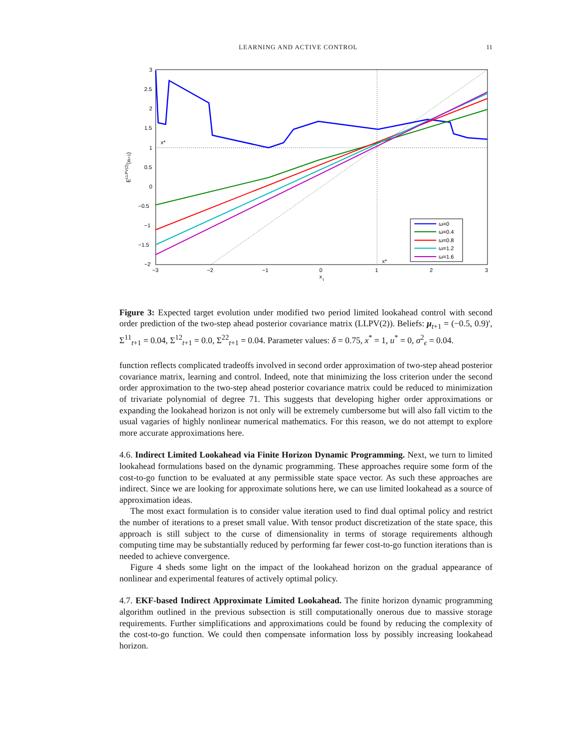LEARNING AND ACTIVE CONTROL 11
3
2.5
2
1.5
1
0.5
0
−0.5
−1
−1.5
−2
−3
−2
−1
0
1
2
3
x
t
x*
x*
ELLPV(2)(xt+1)
ω=0
ω=0.4
ω=0.8
ω=1.2
ω=1.6
Figure 3: Expected target evolution under modified two period limited lookahead control with second order prediction of the two-step ahead posterior covariance matrix (LLPV(2)). Beliefs: μ<sub>t+1</sub> = (−0.5, 0.9)′, Σ<sup>11</sup><sub>t+1</sub> = 0.04, Σ<sup>12</sup><sub>t+1</sub> = 0.0, Σ<sup>22</sup><sub>t+1</sub> = 0.04. Parameter values: δ = 0.75, x<sup>*</sup> = 1, u<sup>*</sup> = 0, σ<sup>2</sup><sub>ϵ</sub> = 0.04.
function reflects complicated tradeoffs involved in second order approximation of two-step ahead posterior covariance matrix, learning and control. Indeed, note that minimizing the loss criterion under the second order approximation to the two-step ahead posterior covariance matrix could be reduced to minimization of trivariate polynomial of degree 71. This suggests that developing higher order approximations or expanding the lookahead horizon is not only will be extremely cumbersome but will also fall victim to the usual vagaries of highly nonlinear numerical mathematics. For this reason, we do not attempt to explore more accurate approximations here.
4.6. Indirect Limited Lookahead via Finite Horizon Dynamic Programming. Next, we turn to limited lookahead formulations based on the dynamic programming. These approaches require some form of the cost-to-go function to be evaluated at any permissible state space vector. As such these approaches are indirect. Since we are looking for approximate solutions here, we can use limited lookahead as a source of approximation ideas.
The most exact formulation is to consider value iteration used to find dual optimal policy and restrict the number of iterations to a preset small value. With tensor product discretization of the state space, this approach is still subject to the curse of dimensionality in terms of storage requirements although computing time may be substantially reduced by performing far fewer cost-to-go function iterations than is needed to achieve convergence.
Figure 4 sheds some light on the impact of the lookahead horizon on the gradual appearance of nonlinear and experimental features of actively optimal policy.
4.7. EKF-based Indirect Approximate Limited Lookahead. The finite horizon dynamic programming algorithm outlined in the previous subsection is still computationally onerous due to massive storage requirements. Further simplifications and approximations could be found by reducing the complexity of the cost-to-go function. We could then compensate information loss by possibly increasing lookahead horizon.